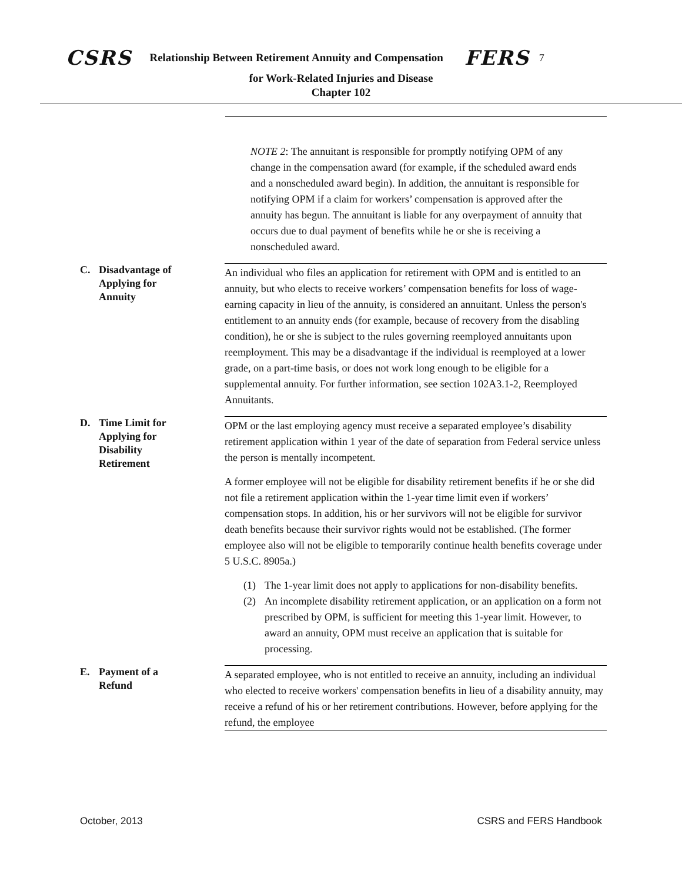CSRS Relationship Between Retirement Annuity and Compensation FERS 7
for Work-Related Injuries and Disease
Chapter 102
NOTE 2: The annuitant is responsible for promptly notifying OPM of any change in the compensation award (for example, if the scheduled award ends and a nonscheduled award begin). In addition, the annuitant is responsible for notifying OPM if a claim for workers’ compensation is approved after the annuity has begun. The annuitant is liable for any overpayment of annuity that occurs due to dual payment of benefits while he or she is receiving a nonscheduled award.
C. Disadvantage of
Applying for
Annuity
An individual who files an application for retirement with OPM and is entitled to an annuity, but who elects to receive workers’ compensation benefits for loss of wage-earning capacity in lieu of the annuity, is considered an annuitant. Unless the person's entitlement to an annuity ends (for example, because of recovery from the disabling condition), he or she is subject to the rules governing reemployed annuitants upon reemployment. This may be a disadvantage if the individual is reemployed at a lower grade, on a part-time basis, or does not work long enough to be eligible for a supplemental annuity. For further information, see section 102A3.1-2, Reemployed Annuitants.
D. Time Limit for
Applying for
Disability
Retirement
OPM or the last employing agency must receive a separated employee’s disability retirement application within 1 year of the date of separation from Federal service unless the person is mentally incompetent.
A former employee will not be eligible for disability retirement benefits if he or she did not file a retirement application within the 1-year time limit even if workers’ compensation stops. In addition, his or her survivors will not be eligible for survivor death benefits because their survivor rights would not be established. (The former employee also will not be eligible to temporarily continue health benefits coverage under 5 U.S.C. 8905a.)
(1) The 1-year limit does not apply to applications for non-disability benefits.
(2) An incomplete disability retirement application, or an application on a form not prescribed by OPM, is sufficient for meeting this 1-year limit. However, to award an annuity, OPM must receive an application that is suitable for processing.
E. Payment of a
Refund
A separated employee, who is not entitled to receive an annuity, including an individual who elected to receive workers' compensation benefits in lieu of a disability annuity, may receive a refund of his or her retirement contributions. However, before applying for the refund, the employee
October, 2013 CSRS and FERS Handbook